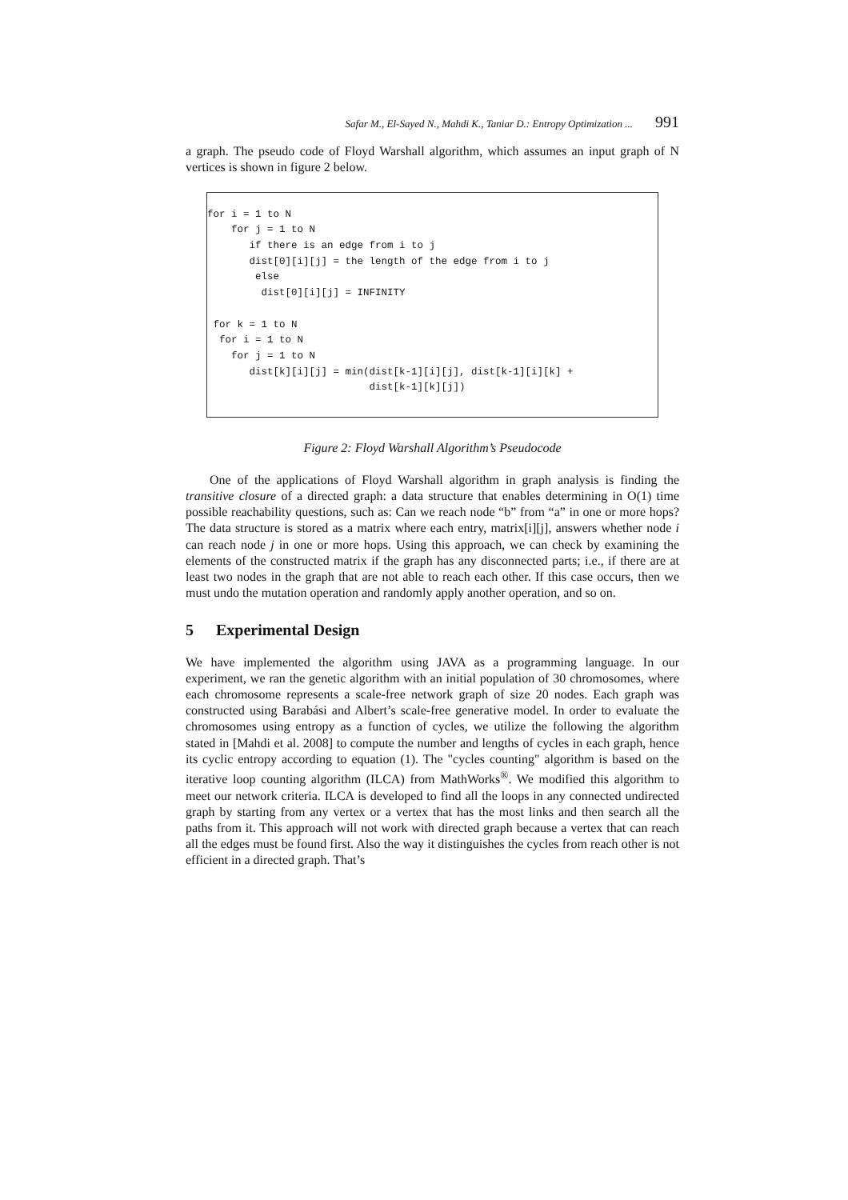Safar M., El-Sayed N., Mahdi K., Taniar D.: Entropy Optimization ... 991
a graph. The pseudo code of Floyd Warshall algorithm, which assumes an input graph of N vertices is shown in figure 2 below.
for i = 1 to N
    for j = 1 to N
       if there is an edge from i to j
       dist[0][i][j] = the length of the edge from i to j
        else
         dist[0][i][j] = INFINITY

 for k = 1 to N
  for i = 1 to N
    for j = 1 to N
       dist[k][i][j] = min(dist[k-1][i][j], dist[k-1][i][k] +
                           dist[k-1][k][j])
Figure 2: Floyd Warshall Algorithm’s Pseudocode
One of the applications of Floyd Warshall algorithm in graph analysis is finding the transitive closure of a directed graph: a data structure that enables determining in O(1) time possible reachability questions, such as: Can we reach node “b” from “a” in one or more hops? The data structure is stored as a matrix where each entry, matrix[i][j], answers whether node i can reach node j in one or more hops. Using this approach, we can check by examining the elements of the constructed matrix if the graph has any disconnected parts; i.e., if there are at least two nodes in the graph that are not able to reach each other. If this case occurs, then we must undo the mutation operation and randomly apply another operation, and so on.
5 Experimental Design
We have implemented the algorithm using JAVA as a programming language. In our experiment, we ran the genetic algorithm with an initial population of 30 chromosomes, where each chromosome represents a scale-free network graph of size 20 nodes. Each graph was constructed using Barabási and Albert’s scale-free generative model. In order to evaluate the chromosomes using entropy as a function of cycles, we utilize the following the algorithm stated in [Mahdi et al. 2008] to compute the number and lengths of cycles in each graph, hence its cyclic entropy according to equation (1). The "cycles counting" algorithm is based on the iterative loop counting algorithm (ILCA) from MathWorks<sup>®</sup>. We modified this algorithm to meet our network criteria. ILCA is developed to find all the loops in any connected undirected graph by starting from any vertex or a vertex that has the most links and then search all the paths from it. This approach will not work with directed graph because a vertex that can reach all the edges must be found first. Also the way it distinguishes the cycles from reach other is not efficient in a directed graph. That’s